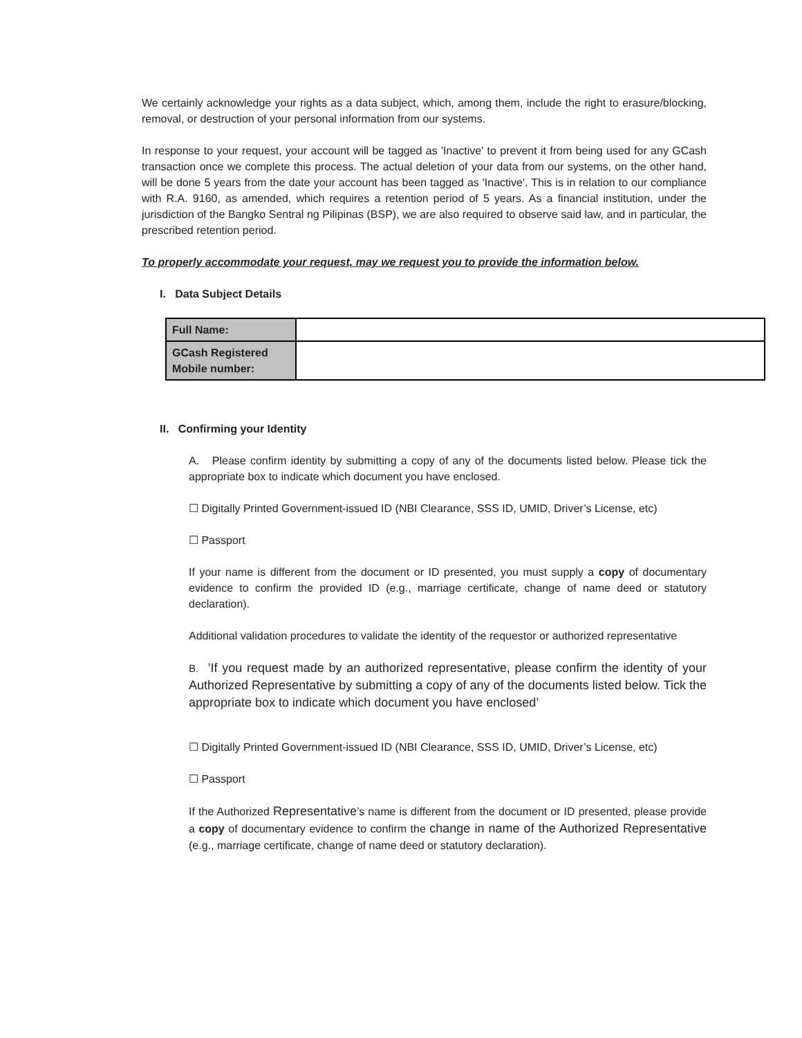We certainly acknowledge your rights as a data subject, which, among them, include the right to erasure/blocking, removal, or destruction of your personal information from our systems.
In response to your request, your account will be tagged as 'Inactive' to prevent it from being used for any GCash transaction once we complete this process. The actual deletion of your data from our systems, on the other hand, will be done 5 years from the date your account has been tagged as 'Inactive'. This is in relation to our compliance with R.A. 9160, as amended, which requires a retention period of 5 years. As a financial institution, under the jurisdiction of the Bangko Sentral ng Pilipinas (BSP), we are also required to observe said law, and in particular, the prescribed retention period.
To properly accommodate your request, may we request you to provide the information below.
I. Data Subject Details
| Full Name: | |
| GCash Registered Mobile number: | |
II. Confirming your Identity
A. Please confirm identity by submitting a copy of any of the documents listed below. Please tick the appropriate box to indicate which document you have enclosed.
☐ Digitally Printed Government-issued ID (NBI Clearance, SSS ID, UMID, Driver’s License, etc)
☐ Passport
If your name is different from the document or ID presented, you must supply a copy of documentary evidence to confirm the provided ID (e.g., marriage certificate, change of name deed or statutory declaration).
Additional validation procedures to validate the identity of the requestor or authorized representative
B. ’If you request made by an authorized representative, please confirm the identity of your Authorized Representative by submitting a copy of any of the documents listed below. Tick the appropriate box to indicate which document you have enclosed’
☐ Digitally Printed Government-issued ID (NBI Clearance, SSS ID, UMID, Driver’s License, etc)
☐ Passport
If the Authorized Representative’s name is different from the document or ID presented, please provide a copy of documentary evidence to confirm the change in name of the Authorized Representative (e.g., marriage certificate, change of name deed or statutory declaration).